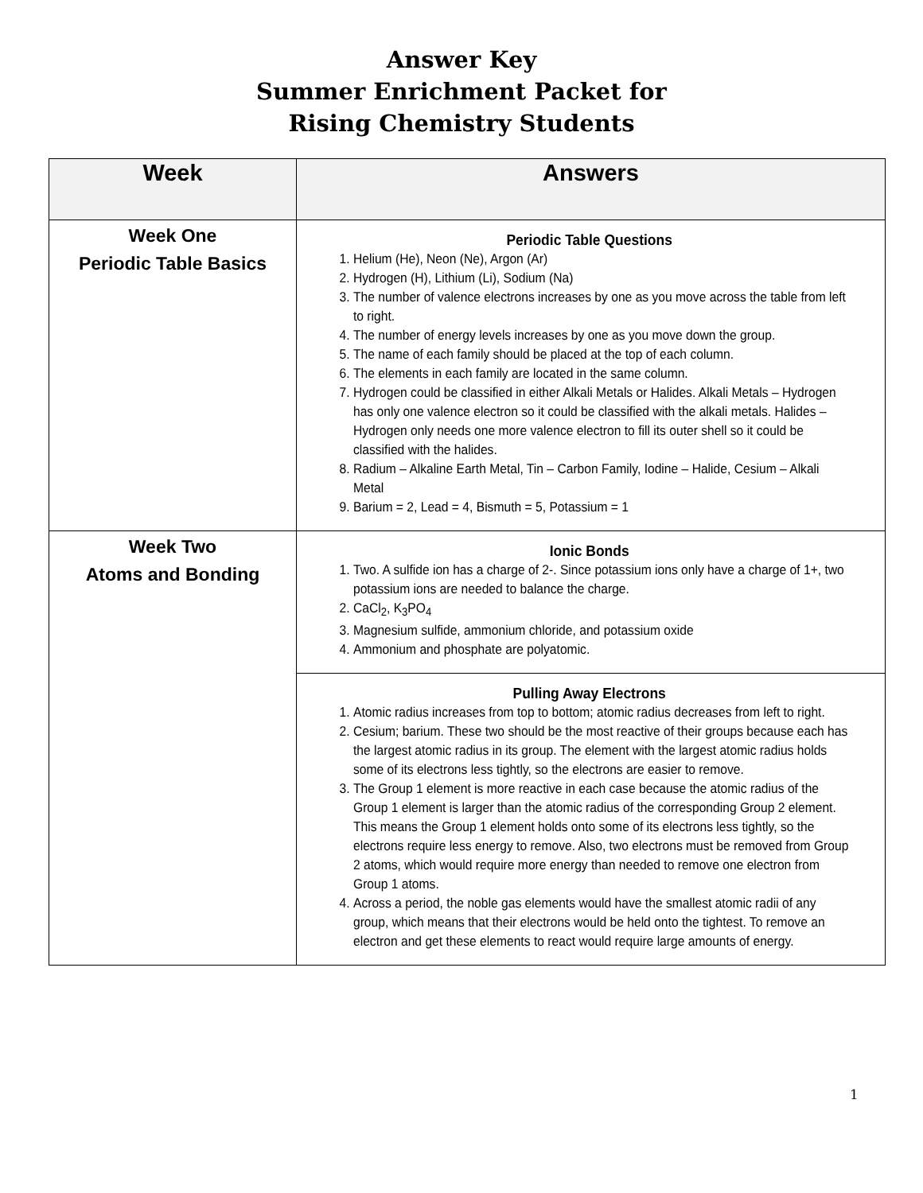Answer Key
Summer Enrichment Packet for
Rising Chemistry Students
| Week | Answers |
| --- | --- |
| Week One Periodic Table Basics | Periodic Table Questions 1. Helium (He), Neon (Ne), Argon (Ar) 2. Hydrogen (H), Lithium (Li), Sodium (Na) 3. The number of valence electrons increases by one as you move across the table from left to right. 4. The number of energy levels increases by one as you move down the group. 5. The name of each family should be placed at the top of each column. 6. The elements in each family are located in the same column. 7. Hydrogen could be classified in either Alkali Metals or Halides. Alkali Metals – Hydrogen has only one valence electron so it could be classified with the alkali metals. Halides – Hydrogen only needs one more valence electron to fill its outer shell so it could be classified with the halides. 8. Radium – Alkaline Earth Metal, Tin – Carbon Family, Iodine – Halide, Cesium – Alkali Metal 9. Barium = 2, Lead = 4, Bismuth = 5, Potassium = 1 |
| Week Two Atoms and Bonding | Ionic Bonds 1. Two. A sulfide ion has a charge of 2-. Since potassium ions only have a charge of 1+, two potassium ions are needed to balance the charge. 2. CaCl<sub>2</sub>, K<sub>3</sub>PO<sub>4</sub> 3. Magnesium sulfide, ammonium chloride, and potassium oxide 4. Ammonium and phosphate are polyatomic. |
| | Pulling Away Electrons 1. Atomic radius increases from top to bottom; atomic radius decreases from left to right. 2. Cesium; barium. These two should be the most reactive of their groups because each has the largest atomic radius in its group. The element with the largest atomic radius holds some of its electrons less tightly, so the electrons are easier to remove. 3. The Group 1 element is more reactive in each case because the atomic radius of the Group 1 element is larger than the atomic radius of the corresponding Group 2 element. This means the Group 1 element holds onto some of its electrons less tightly, so the electrons require less energy to remove. Also, two electrons must be removed from Group 2 atoms, which would require more energy than needed to remove one electron from Group 1 atoms. 4. Across a period, the noble gas elements would have the smallest atomic radii of any group, which means that their electrons would be held onto the tightest. To remove an electron and get these elements to react would require large amounts of energy. |
1